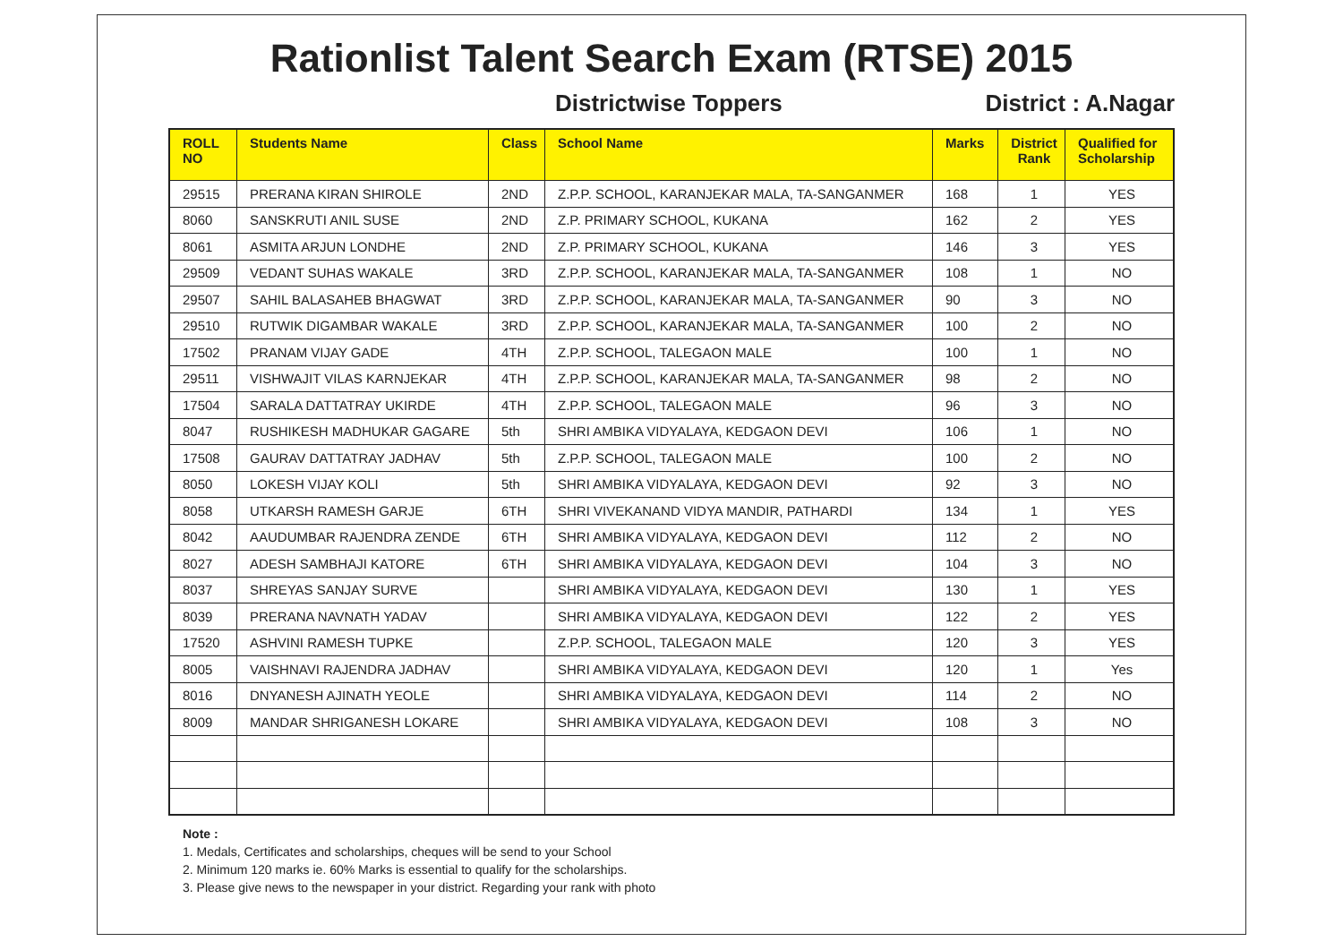Rationlist Talent Search Exam (RTSE) 2015
Districtwise Toppers District : A.Nagar
| ROLL NO | Students Name | Class | School Name | Marks | District Rank | Qualified for Scholarship |
| --- | --- | --- | --- | --- | --- | --- |
| 29515 | PRERANA KIRAN SHIROLE | 2ND | Z.P.P. SCHOOL, KARANJEKAR MALA, TA-SANGANMER | 168 | 1 | YES |
| 8060 | SANSKRUTI ANIL SUSE | 2ND | Z.P. PRIMARY SCHOOL, KUKANA | 162 | 2 | YES |
| 8061 | ASMITA ARJUN LONDHE | 2ND | Z.P. PRIMARY SCHOOL, KUKANA | 146 | 3 | YES |
| 29509 | VEDANT SUHAS WAKALE | 3RD | Z.P.P. SCHOOL, KARANJEKAR MALA, TA-SANGANMER | 108 | 1 | NO |
| 29507 | SAHIL BALASAHEB BHAGWAT | 3RD | Z.P.P. SCHOOL, KARANJEKAR MALA, TA-SANGANMER | 90 | 3 | NO |
| 29510 | RUTWIK DIGAMBAR WAKALE | 3RD | Z.P.P. SCHOOL, KARANJEKAR MALA, TA-SANGANMER | 100 | 2 | NO |
| 17502 | PRANAM VIJAY GADE | 4TH | Z.P.P. SCHOOL, TALEGAON MALE | 100 | 1 | NO |
| 29511 | VISHWAJIT VILAS KARNJEKAR | 4TH | Z.P.P. SCHOOL, KARANJEKAR MALA, TA-SANGANMER | 98 | 2 | NO |
| 17504 | SARALA DATTATRAY UKIRDE | 4TH | Z.P.P. SCHOOL, TALEGAON MALE | 96 | 3 | NO |
| 8047 | RUSHIKESH MADHUKAR GAGARE | 5th | SHRI AMBIKA VIDYALAYA, KEDGAON DEVI | 106 | 1 | NO |
| 17508 | GAURAV DATTATRAY JADHAV | 5th | Z.P.P. SCHOOL, TALEGAON MALE | 100 | 2 | NO |
| 8050 | LOKESH VIJAY KOLI | 5th | SHRI AMBIKA VIDYALAYA, KEDGAON DEVI | 92 | 3 | NO |
| 8058 | UTKARSH RAMESH GARJE | 6TH | SHRI VIVEKANAND VIDYA MANDIR, PATHARDI | 134 | 1 | YES |
| 8042 | AAUDUMBAR RAJENDRA ZENDE | 6TH | SHRI AMBIKA VIDYALAYA, KEDGAON DEVI | 112 | 2 | NO |
| 8027 | ADESH SAMBHAJI KATORE | 6TH | SHRI AMBIKA VIDYALAYA, KEDGAON DEVI | 104 | 3 | NO |
| 8037 | SHREYAS SANJAY SURVE | | SHRI AMBIKA VIDYALAYA, KEDGAON DEVI | 130 | 1 | YES |
| 8039 | PRERANA NAVNATH YADAV | | SHRI AMBIKA VIDYALAYA, KEDGAON DEVI | 122 | 2 | YES |
| 17520 | ASHVINI RAMESH TUPKE | | Z.P.P. SCHOOL, TALEGAON MALE | 120 | 3 | YES |
| 8005 | VAISHNAVI RAJENDRA JADHAV | | SHRI AMBIKA VIDYALAYA, KEDGAON DEVI | 120 | 1 | Yes |
| 8016 | DNYANESH AJINATH YEOLE | | SHRI AMBIKA VIDYALAYA, KEDGAON DEVI | 114 | 2 | NO |
| 8009 | MANDAR SHRIGANESH LOKARE | | SHRI AMBIKA VIDYALAYA, KEDGAON DEVI | 108 | 3 | NO |
Note :
1. Medals, Certificates and scholarships, cheques will be send to your School
2. Minimum 120 marks ie. 60% Marks is essential to qualify for the scholarships.
3. Please give news to the newspaper in your district. Regarding your rank with photo